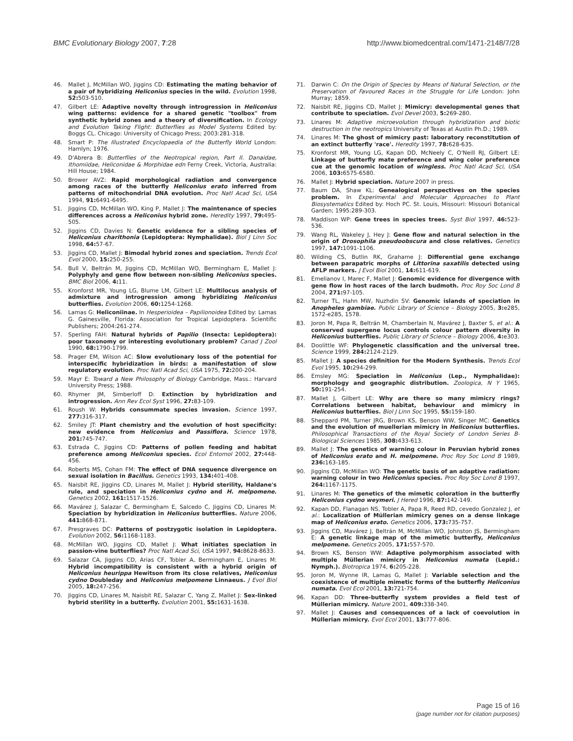BMC Evolutionary Biology 2007, 7:28 http://www.biomedcentral.com/1471-2148/7/28
46. Mallet J, McMillan WO, Jiggins CD: Estimating the mating behavior of a pair of hybridizing Heliconius species in the wild. Evolution 1998, 52: 503-510.
47. Gilbert LE: Adaptive novelty through introgression in Heliconius wing patterns: evidence for a shared genetic "toolbox" from synthetic hybrid zones and a theory of diversification. In Ecology and Evolution Taking Flight: Butterflies as Model Systems Edited by: Boggs CL. Chicago: University of Chicago Press; 2003:281-318.
48. Smart P: The Illustrated Encyclopaedia of the Butterfly World London: Hamlyn; 1976.
49. D'Abrera B: Butterflies of the Neotropical region, Part II. Danaidae, Ithomiidae, Heliconidae & Morphidae edn Ferny Creek, Victoria, Australia: Hill House; 1984.
50. Brower AVZ: Rapid morphological radiation and convergence among races of the butterfly Heliconius erato inferred from patterns of mitochondrial DNA evolution. Proc Natl Acad Sci, USA 1994, 91: 6491-6495.
51. Jiggins CD, McMillan WO, King P, Mallet J: The maintenance of species differences across a Heliconius hybrid zone. Heredity 1997, 79: 495-505.
52. Jiggins CD, Davies N: Genetic evidence for a sibling species of Heliconius charithonia (Lepidoptera: Nymphalidae). Biol J Linn Soc 1998, 64: 57-67.
53. Jiggins CD, Mallet J: Bimodal hybrid zones and speciation. Trends Ecol Evol 2000, 15: 250-255.
54. Bull V, Beltrán M, Jiggins CD, McMillan WO, Bermingham E, Mallet J: Polyphyly and gene flow between non-sibling Heliconius species. BMC Biol 2006, 4: 11.
55. Kronforst MR, Young LG, Blume LM, Gilbert LE: Multilocus analysis of admixture and introgression among hybridizing Heliconius butterflies. Evolution 2006, 60: 1254-1268.
56. Lamas G: Heliconiinae. In Hesperioidea – Papilionoidea Edited by: Lamas G. Gainesville, Florida: Association for Tropical Lepidoptera. Scientific Publishers; 2004:261-274.
57. Sperling FAH: Natural hybrids of Papilio (Insecta: Lepidoptera): poor taxonomy or interesting evolutionary problem? Canad J Zool 1990, 68: 1790-1799.
58. Prager EM, Wilson AC: Slow evolutionary loss of the potential for interspecific hybridization in birds: a manifestation of slow regulatory evolution. Proc Natl Acad Sci, USA 1975, 72: 200-204.
59. Mayr E: Toward a New Philosophy of Biology Cambridge, Mass.: Harvard University Press; 1988.
60. Rhymer JM, Simberloff D: Extinction by hybridization and introgression. Ann Rev Ecol Syst 1996, 27: 83-109.
61. Roush W: Hybrids consummate species invasion. Science 1997, 277: 316-317.
62. Smiley JT: Plant chemistry and the evolution of host specificity: new evidence from Heliconius and Passiflora. Science 1978, 201: 745-747.
63. Estrada C, Jiggins CD: Patterns of pollen feeding and habitat preference among Heliconius species. Ecol Entomol 2002, 27: 448-456.
64. Roberts MS, Cohan FM: The effect of DNA sequence divergence on sexual isolation in Bacillus. Genetics 1993, 134: 401-408.
65. Naisbit RE, Jiggins CD, Linares M, Mallet J: Hybrid sterility, Haldane's rule, and speciation in Heliconius cydno and H. melpomene. Genetics 2002, 161: 1517-1526.
66. Mavárez J, Salazar C, Bermingham E, Salcedo C, Jiggins CD, Linares M: Speciation by hybridization in Heliconius butterflies. Nature 2006, 441: 868-871.
67. Presgraves DC: Patterns of postzygotic isolation in Lepidoptera. Evolution 2002, 56: 1168-1183.
68. McMillan WO, Jiggins CD, Mallet J: What initiates speciation in passion-vine butterflies? Proc Natl Acad Sci, USA 1997, 94: 8628-8633.
69. Salazar CA, Jiggins CD, Arias CF, Tobler A, Bermingham E, Linares M: Hybrid incompatibility is consistent with a hybrid origin of Heliconius heurippa Hewitson from its close relatives, Heliconius cydno Doubleday and Heliconius melpomene Linnaeus. J Evol Biol 2005, 18: 247-256.
70. Jiggins CD, Linares M, Naisbit RE, Salazar C, Yang Z, Mallet J: Sex-linked hybrid sterility in a butterfly. Evolution 2001, 55: 1631-1638.
71. Darwin C: On the Origin of Species by Means of Natural Selection, or the Preservation of Favoured Races in the Struggle for Life London: John Murray; 1859.
72. Naisbit RE, Jiggins CD, Mallet J: Mimicry: developmental genes that contribute to speciation. Evol Devel 2003, 5: 269-280.
73. Linares M: Adaptive microevolution through hybridization and biotic destruction in the neotropics University of Texas at Austin Ph.D.; 1989.
74. Linares M: The ghost of mimicry past: laboratory reconstitution of an extinct butterfly 'race'. Heredity 1997, 78: 628-635.
75. Kronforst MR, Young LG, Kapan DD, McNeely C, O'Neill RJ, Gilbert LE: Linkage of butterfly mate preference and wing color preference cue at the genomic location of wingless. Proc Natl Acad Sci, USA 2006, 103: 6575-6580.
76. Mallet J: Hybrid speciation. Nature 2007 in press.
77. Baum DA, Shaw KL: Genealogical perspectives on the species problem. In Experimental and Molecular Approaches to Plant Biosystematics Edited by: Hoch PC. St. Louis, Missouri: Missouri Botanical Garden; 1995:289-303.
78. Maddison WP: Gene trees in species trees. Syst Biol 1997, 46: 523-536.
79. Wang RL, Wakeley J, Hey J: Gene flow and natural selection in the origin of Drosophila pseudoobscura and close relatives. Genetics 1997, 147: 1091-1106.
80. Wilding CS, Butlin RK, Grahame J: Differential gene exchange between parapatric morphs of Littorina saxatilis detected using AFLP markers. J Evol Biol 2001, 14: 611-619.
81. Emelianov I, Marec F, Mallet J: Genomic evidence for divergence with gene flow in host races of the larch budmoth. Proc Roy Soc Lond B 2004, 271: 97-105.
82. Turner TL, Hahn MW, Nuzhdin SV: Genomic islands of speciation in Anopheles gambiae. Public Library of Science – Biology 2005, 3: e285, 1572-e285, 1578.
83. Joron M, Papa R, Beltrán M, Chamberlain N, Mavárez J, Baxter S, et al.: A conserved supergene locus controls colour pattern diversity in Heliconius butterflies. Public Library of Science – Biology 2006, 4: e303.
84. Doolittle WF: Phylogenetic classification and the universal tree. Science 1999, 284: 2124-2129.
85. Mallet J: A species definition for the Modern Synthesis. Trends Ecol Evol 1995, 10: 294-299.
86. Emsley MG: Speciation in Heliconius (Lep., Nymphalidae): morphology and geographic distribution. Zoologica, N Y 1965, 50: 191-254.
87. Mallet J, Gilbert LE: Why are there so many mimicry rings? Correlations between habitat, behaviour and mimicry in Heliconius butterflies. Biol J Linn Soc 1995, 55: 159-180.
88. Sheppard PM, Turner JRG, Brown KS, Benson WW, Singer MC: Genetics and the evolution of muellerian mimicry in Heliconius butterflies. Philosophical Transactions of the Royal Society of London Series B-Biological Sciences 1985, 308: 433-613.
89. Mallet J: The genetics of warning colour in Peruvian hybrid zones of Heliconius erato and H. melpomene. Proc Roy Soc Lond B 1989, 236: 163-185.
90. Jiggins CD, McMillan WO: The genetic basis of an adaptive radiation: warning colour in two Heliconius species. Proc Roy Soc Lond B 1997, 264: 1167-1175.
91. Linares M: The genetics of the mimetic coloration in the butterfly Heliconius cydno weymeri. J Hered 1996, 87: 142-149.
92. Kapan DD, Flanagan NS, Tobler A, Papa R, Reed RD, cevedo Gonzalez J, et al.: Localization of Müllerian mimicry genes on a dense linkage map of Heliconius erato. Genetics 2006, 173: 735-757.
93. Jiggins CD, Mavárez J, Beltrán M, McMillan WO, Johnston JS, Bermingham E: A genetic linkage map of the mimetic butterfly, Heliconius melpomene. Genetics 2005, 171: 557-570.
94. Brown KS, Benson WW: Adaptive polymorphism associated with multiple Müllerian mimicry in Heliconius numata (Lepid.: Nymph.). Biotropica 1974, 6: 205-228.
95. Joron M, Wynne IR, Lamas G, Mallet J: Variable selection and the coexistence of multiple mimetic forms of the butterfly Heliconius numata. Evol Ecol 2001, 13: 721-754.
96. Kapan DD: Three-butterfly system provides a field test of Müllerian mimicry. Nature 2001, 409: 338-340.
97. Mallet J: Causes and consequences of a lack of coevolution in Müllerian mimicry. Evol Ecol 2001, 13: 777-806.
Page 15 of 16
(page number not for citation purposes)